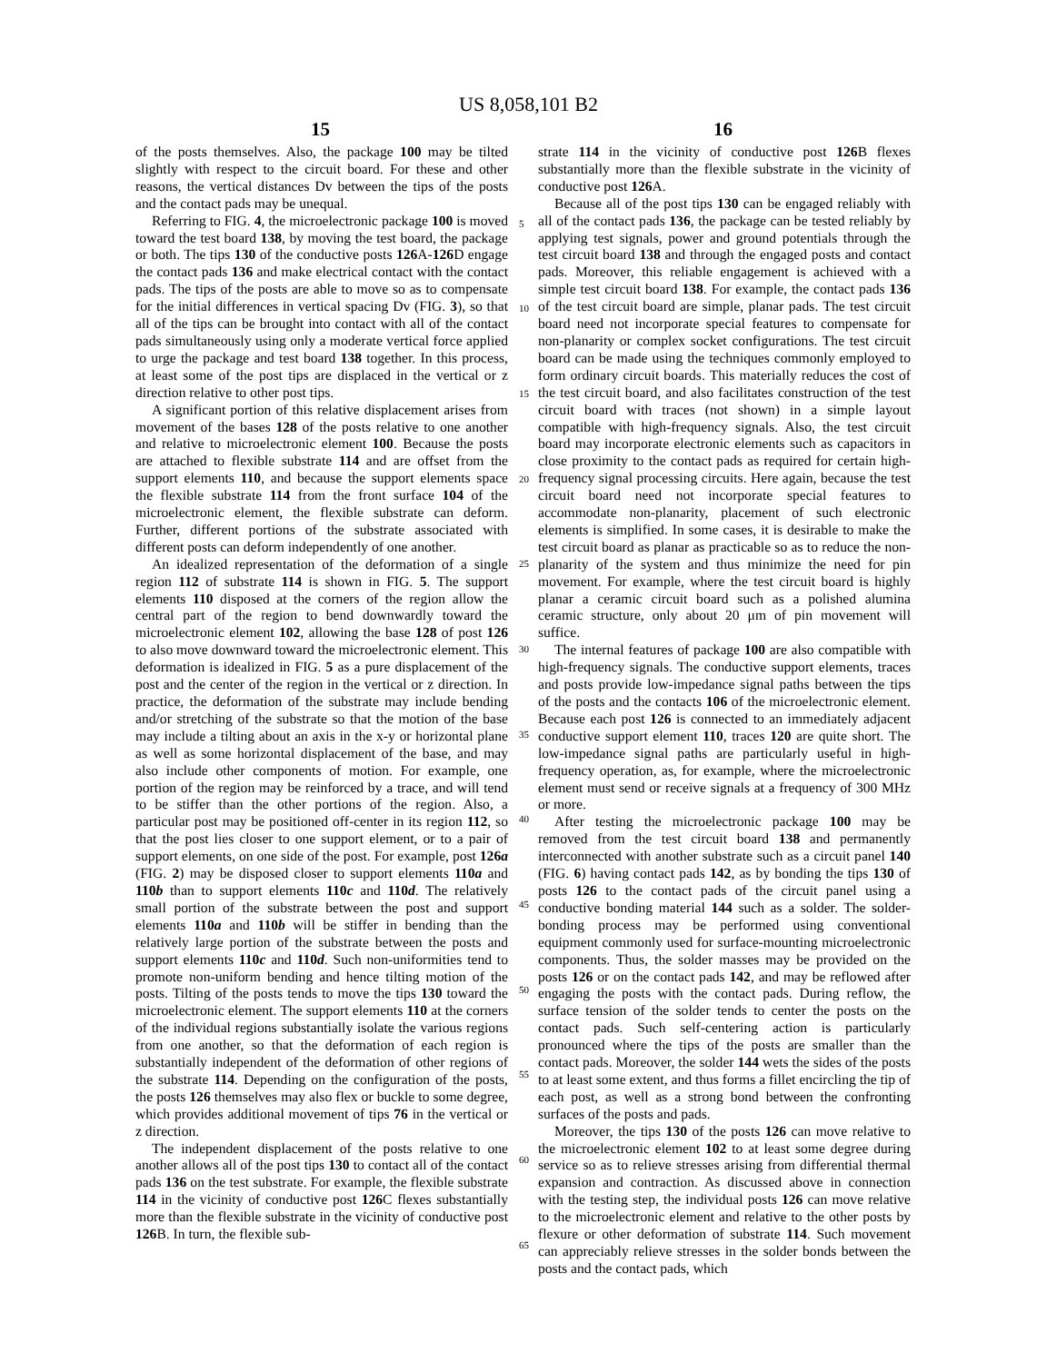US 8,058,101 B2
15 16
of the posts themselves. Also, the package 100 may be tilted slightly with respect to the circuit board. For these and other reasons, the vertical distances Dv between the tips of the posts and the contact pads may be unequal.
Referring to FIG. 4, the microelectronic package 100 is moved toward the test board 138, by moving the test board, the package or both. The tips 130 of the conductive posts 126 A-126 D engage the contact pads 136 and make electrical contact with the contact pads. The tips of the posts are able to move so as to compensate for the initial differences in vertical spacing Dv (FIG. 3), so that all of the tips can be brought into contact with all of the contact pads simultaneously using only a moderate vertical force applied to urge the package and test board 138 together. In this process, at least some of the post tips are displaced in the vertical or z direction relative to other post tips.
A significant portion of this relative displacement arises from movement of the bases 128 of the posts relative to one another and relative to microelectronic element 100. Because the posts are attached to flexible substrate 114 and are offset from the support elements 110, and because the support elements space the flexible substrate 114 from the front surface 104 of the microelectronic element, the flexible substrate can deform. Further, different portions of the substrate associated with different posts can deform independently of one another.
An idealized representation of the deformation of a single region 112 of substrate 114 is shown in FIG. 5. The support elements 110 disposed at the corners of the region allow the central part of the region to bend downwardly toward the microelectronic element 102, allowing the base 128 of post 126 to also move downward toward the microelectronic element. This deformation is idealized in FIG. 5 as a pure displacement of the post and the center of the region in the vertical or z direction. In practice, the deformation of the substrate may include bending and/or stretching of the substrate so that the motion of the base may include a tilting about an axis in the x-y or horizontal plane as well as some horizontal displacement of the base, and may also include other components of motion. For example, one portion of the region may be reinforced by a trace, and will tend to be stiffer than the other portions of the region. Also, a particular post may be positioned off-center in its region 112, so that the post lies closer to one support element, or to a pair of support elements, on one side of the post. For example, post 126a (FIG. 2) may be disposed closer to support elements 110a and 110b than to support elements 110c and 110d. The relatively small portion of the substrate between the post and support elements 110a and 110b will be stiffer in bending than the relatively large portion of the substrate between the posts and support elements 110c and 110d. Such non-uniformities tend to promote non-uniform bending and hence tilting motion of the posts. Tilting of the posts tends to move the tips 130 toward the microelectronic element. The support elements 110 at the corners of the individual regions substantially isolate the various regions from one another, so that the deformation of each region is substantially independent of the deformation of other regions of the substrate 114. Depending on the configuration of the posts, the posts 126 themselves may also flex or buckle to some degree, which provides additional movement of tips 76 in the vertical or z direction.
The independent displacement of the posts relative to one another allows all of the post tips 130 to contact all of the contact pads 136 on the test substrate. For example, the flexible substrate 114 in the vicinity of conductive post 126 C flexes substantially more than the flexible substrate in the vicinity of conductive post 126 B. In turn, the flexible sub-
5
10
15
20
25
30
35
40
45
50
55
60
65
strate 114 in the vicinity of conductive post 126 B flexes substantially more than the flexible substrate in the vicinity of conductive post 126 A.
Because all of the post tips 130 can be engaged reliably with all of the contact pads 136, the package can be tested reliably by applying test signals, power and ground potentials through the test circuit board 138 and through the engaged posts and contact pads. Moreover, this reliable engagement is achieved with a simple test circuit board 138. For example, the contact pads 136 of the test circuit board are simple, planar pads. The test circuit board need not incorporate special features to compensate for non-planarity or complex socket configurations. The test circuit board can be made using the techniques commonly employed to form ordinary circuit boards. This materially reduces the cost of the test circuit board, and also facilitates construction of the test circuit board with traces (not shown) in a simple layout compatible with high-frequency signals. Also, the test circuit board may incorporate electronic elements such as capacitors in close proximity to the contact pads as required for certain high-frequency signal processing circuits. Here again, because the test circuit board need not incorporate special features to accommodate non-planarity, placement of such electronic elements is simplified. In some cases, it is desirable to make the test circuit board as planar as practicable so as to reduce the non-planarity of the system and thus minimize the need for pin movement. For example, where the test circuit board is highly planar a ceramic circuit board such as a polished alumina ceramic structure, only about 20 μm of pin movement will suffice.
The internal features of package 100 are also compatible with high-frequency signals. The conductive support elements, traces and posts provide low-impedance signal paths between the tips of the posts and the contacts 106 of the microelectronic element. Because each post 126 is connected to an immediately adjacent conductive support element 110, traces 120 are quite short. The low-impedance signal paths are particularly useful in high-frequency operation, as, for example, where the microelectronic element must send or receive signals at a frequency of 300 MHz or more.
After testing the microelectronic package 100 may be removed from the test circuit board 138 and permanently interconnected with another substrate such as a circuit panel 140 (FIG. 6) having contact pads 142, as by bonding the tips 130 of posts 126 to the contact pads of the circuit panel using a conductive bonding material 144 such as a solder. The solder-bonding process may be performed using conventional equipment commonly used for surface-mounting microelectronic components. Thus, the solder masses may be provided on the posts 126 or on the contact pads 142, and may be reflowed after engaging the posts with the contact pads. During reflow, the surface tension of the solder tends to center the posts on the contact pads. Such self-centering action is particularly pronounced where the tips of the posts are smaller than the contact pads. Moreover, the solder 144 wets the sides of the posts to at least some extent, and thus forms a fillet encircling the tip of each post, as well as a strong bond between the confronting surfaces of the posts and pads.
Moreover, the tips 130 of the posts 126 can move relative to the microelectronic element 102 to at least some degree during service so as to relieve stresses arising from differential thermal expansion and contraction. As discussed above in connection with the testing step, the individual posts 126 can move relative to the microelectronic element and relative to the other posts by flexure or other deformation of substrate 114. Such movement can appreciably relieve stresses in the solder bonds between the posts and the contact pads, which